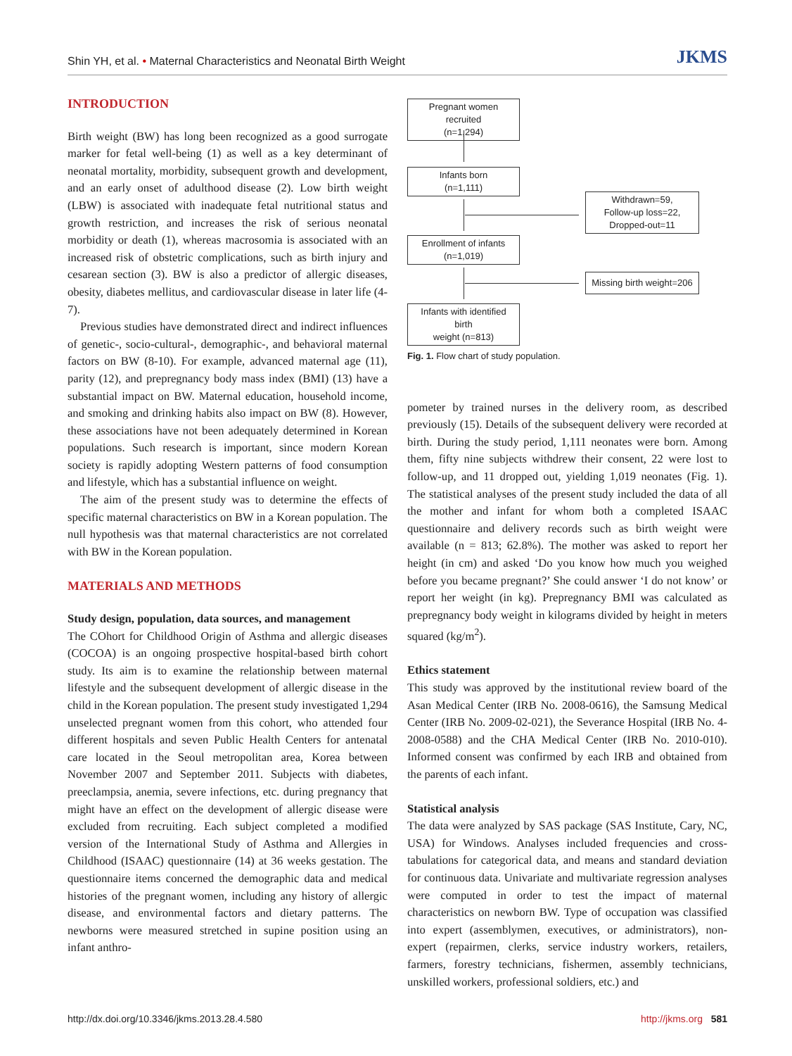Shin YH, et al. • Maternal Characteristics and Neonatal Birth Weight
JKMS
INTRODUCTION
Birth weight (BW) has long been recognized as a good surrogate marker for fetal well-being (1) as well as a key determinant of neonatal mortality, morbidity, subsequent growth and development, and an early onset of adulthood disease (2). Low birth weight (LBW) is associated with inadequate fetal nutritional status and growth restriction, and increases the risk of serious neonatal morbidity or death (1), whereas macrosomia is associated with an increased risk of obstetric complications, such as birth injury and cesarean section (3). BW is also a predictor of allergic diseases, obesity, diabetes mellitus, and cardiovascular disease in later life (4-7).
Previous studies have demonstrated direct and indirect influences of genetic-, socio-cultural-, demographic-, and behavioral maternal factors on BW (8-10). For example, advanced maternal age (11), parity (12), and prepregnancy body mass index (BMI) (13) have a substantial impact on BW. Maternal education, household income, and smoking and drinking habits also impact on BW (8). However, these associations have not been adequately determined in Korean populations. Such research is important, since modern Korean society is rapidly adopting Western patterns of food consumption and lifestyle, which has a substantial influence on weight.
The aim of the present study was to determine the effects of specific maternal characteristics on BW in a Korean population. The null hypothesis was that maternal characteristics are not correlated with BW in the Korean population.
MATERIALS AND METHODS
Study design, population, data sources, and management
The COhort for Childhood Origin of Asthma and allergic diseases (COCOA) is an ongoing prospective hospital-based birth cohort study. Its aim is to examine the relationship between maternal lifestyle and the subsequent development of allergic disease in the child in the Korean population. The present study investigated 1,294 unselected pregnant women from this cohort, who attended four different hospitals and seven Public Health Centers for antenatal care located in the Seoul metropolitan area, Korea between November 2007 and September 2011. Subjects with diabetes, preeclampsia, anemia, severe infections, etc. during pregnancy that might have an effect on the development of allergic disease were excluded from recruiting. Each subject completed a modified version of the International Study of Asthma and Allergies in Childhood (ISAAC) questionnaire (14) at 36 weeks gestation. The questionnaire items concerned the demographic data and medical histories of the pregnant women, including any history of allergic disease, and environmental factors and dietary patterns. The newborns were measured stretched in supine position using an infant anthro-
Pregnant women recruited
(n=1,294)
Infants born
(n=1,111)
Withdrawn=59,
Follow-up loss=22,
Dropped-out=11
Enrollment of infants
(n=1,019)
Missing birth weight=206
Infants with identified birth
weight (n=813)
Fig. 1. Flow chart of study population.
pometer by trained nurses in the delivery room, as described previously (15). Details of the subsequent delivery were recorded at birth. During the study period, 1,111 neonates were born. Among them, fifty nine subjects withdrew their consent, 22 were lost to follow-up, and 11 dropped out, yielding 1,019 neonates (Fig. 1). The statistical analyses of the present study included the data of all the mother and infant for whom both a completed ISAAC questionnaire and delivery records such as birth weight were available (n = 813; 62.8%). The mother was asked to report her height (in cm) and asked ‘Do you know how much you weighed before you became pregnant?’ She could answer ‘I do not know’ or report her weight (in kg). Prepregnancy BMI was calculated as prepregnancy body weight in kilograms divided by height in meters squared (kg/m<sup>2</sup>).
Ethics statement
This study was approved by the institutional review board of the Asan Medical Center (IRB No. 2008-0616), the Samsung Medical Center (IRB No. 2009-02-021), the Severance Hospital (IRB No. 4-2008-0588) and the CHA Medical Center (IRB No. 2010-010). Informed consent was confirmed by each IRB and obtained from the parents of each infant.
Statistical analysis
The data were analyzed by SAS package (SAS Institute, Cary, NC, USA) for Windows. Analyses included frequencies and cross-tabulations for categorical data, and means and standard deviation for continuous data. Univariate and multivariate regression analyses were computed in order to test the impact of maternal characteristics on newborn BW. Type of occupation was classified into expert (assemblymen, executives, or administrators), non-expert (repairmen, clerks, service industry workers, retailers, farmers, forestry technicians, fishermen, assembly technicians, unskilled workers, professional soldiers, etc.) and
http://dx.doi.org/10.3346/jkms.2013.28.4.580
http://jkms.org 581